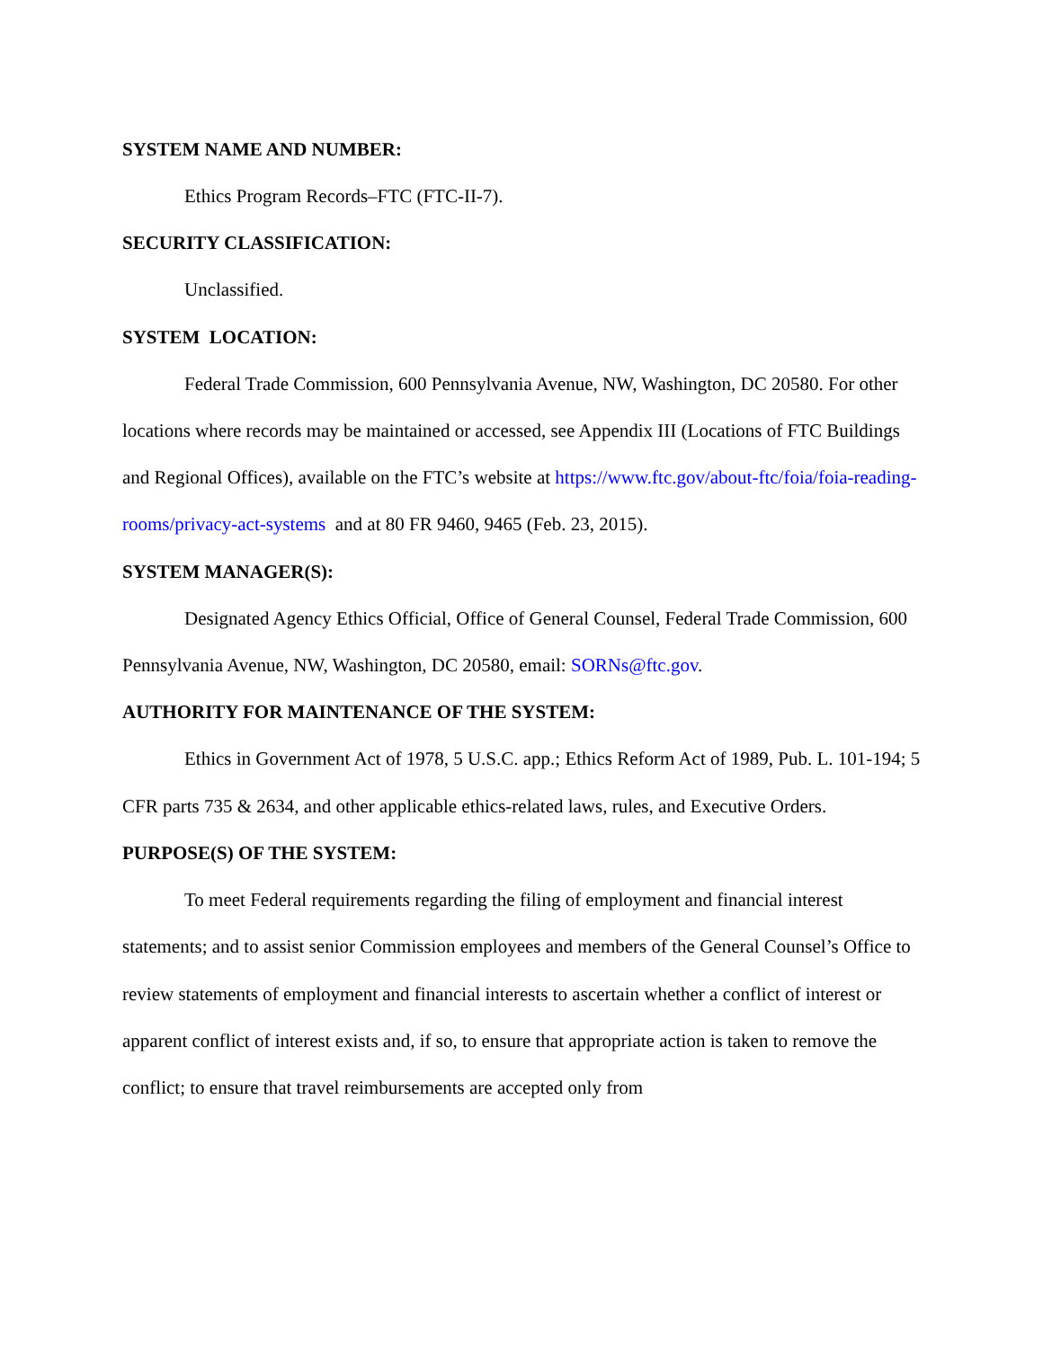SYSTEM NAME AND NUMBER:
Ethics Program Records–FTC (FTC-II-7).
SECURITY CLASSIFICATION:
Unclassified.
SYSTEM LOCATION:
Federal Trade Commission, 600 Pennsylvania Avenue, NW, Washington, DC 20580. For other locations where records may be maintained or accessed, see Appendix III (Locations of FTC Buildings and Regional Offices), available on the FTC’s website at https://www.ftc.gov/about-ftc/foia/foia-reading-rooms/privacy-act-systems and at 80 FR 9460, 9465 (Feb. 23, 2015).
SYSTEM MANAGER(S):
Designated Agency Ethics Official, Office of General Counsel, Federal Trade Commission, 600 Pennsylvania Avenue, NW, Washington, DC 20580, email: SORNs@ftc.gov.
AUTHORITY FOR MAINTENANCE OF THE SYSTEM:
Ethics in Government Act of 1978, 5 U.S.C. app.; Ethics Reform Act of 1989, Pub. L. 101-194; 5 CFR parts 735 & 2634, and other applicable ethics-related laws, rules, and Executive Orders.
PURPOSE(S) OF THE SYSTEM:
To meet Federal requirements regarding the filing of employment and financial interest statements; and to assist senior Commission employees and members of the General Counsel’s Office to review statements of employment and financial interests to ascertain whether a conflict of interest or apparent conflict of interest exists and, if so, to ensure that appropriate action is taken to remove the conflict; to ensure that travel reimbursements are accepted only from